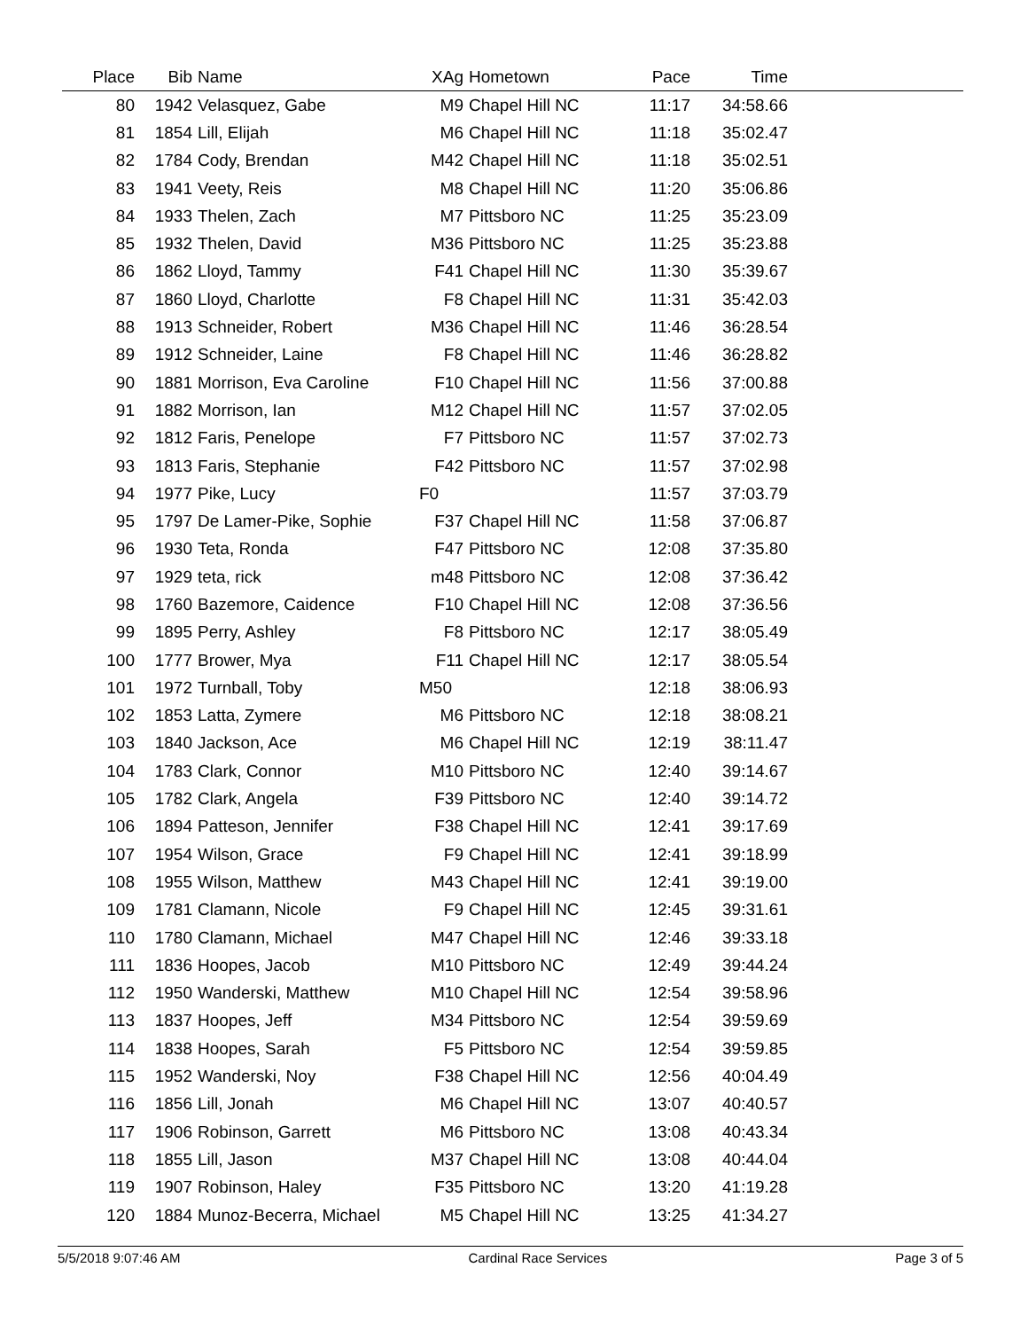| Place | Bib | Name | XAg | Hometown | Pace | Time | |
| --- | --- | --- | --- | --- | --- | --- | --- |
| 80 | 1942 | Velasquez, Gabe | M9 | Chapel Hill NC | 11:17 | 34:58.66 | |
| 81 | 1854 | Lill, Elijah | M6 | Chapel Hill NC | 11:18 | 35:02.47 | |
| 82 | 1784 | Cody, Brendan | M42 | Chapel Hill NC | 11:18 | 35:02.51 | |
| 83 | 1941 | Veety, Reis | M8 | Chapel Hill NC | 11:20 | 35:06.86 | |
| 84 | 1933 | Thelen, Zach | M7 | Pittsboro NC | 11:25 | 35:23.09 | |
| 85 | 1932 | Thelen, David | M36 | Pittsboro NC | 11:25 | 35:23.88 | |
| 86 | 1862 | Lloyd, Tammy | F41 | Chapel Hill NC | 11:30 | 35:39.67 | |
| 87 | 1860 | Lloyd, Charlotte | F8 | Chapel Hill NC | 11:31 | 35:42.03 | |
| 88 | 1913 | Schneider, Robert | M36 | Chapel Hill NC | 11:46 | 36:28.54 | |
| 89 | 1912 | Schneider, Laine | F8 | Chapel Hill NC | 11:46 | 36:28.82 | |
| 90 | 1881 | Morrison, Eva Caroline | F10 | Chapel Hill NC | 11:56 | 37:00.88 | |
| 91 | 1882 | Morrison, Ian | M12 | Chapel Hill NC | 11:57 | 37:02.05 | |
| 92 | 1812 | Faris, Penelope | F7 | Pittsboro NC | 11:57 | 37:02.73 | |
| 93 | 1813 | Faris, Stephanie | F42 | Pittsboro NC | 11:57 | 37:02.98 | |
| 94 | 1977 | Pike, Lucy | F0 | | 11:57 | 37:03.79 | |
| 95 | 1797 | De Lamer-Pike, Sophie | F37 | Chapel Hill NC | 11:58 | 37:06.87 | |
| 96 | 1930 | Teta, Ronda | F47 | Pittsboro NC | 12:08 | 37:35.80 | |
| 97 | 1929 | teta, rick | m48 | Pittsboro NC | 12:08 | 37:36.42 | |
| 98 | 1760 | Bazemore, Caidence | F10 | Chapel Hill NC | 12:08 | 37:36.56 | |
| 99 | 1895 | Perry, Ashley | F8 | Pittsboro NC | 12:17 | 38:05.49 | |
| 100 | 1777 | Brower, Mya | F11 | Chapel Hill NC | 12:17 | 38:05.54 | |
| 101 | 1972 | Turnball, Toby | M50 | | 12:18 | 38:06.93 | |
| 102 | 1853 | Latta, Zymere | M6 | Pittsboro NC | 12:18 | 38:08.21 | |
| 103 | 1840 | Jackson, Ace | M6 | Chapel Hill NC | 12:19 | 38:11.47 | |
| 104 | 1783 | Clark, Connor | M10 | Pittsboro NC | 12:40 | 39:14.67 | |
| 105 | 1782 | Clark, Angela | F39 | Pittsboro NC | 12:40 | 39:14.72 | |
| 106 | 1894 | Patteson, Jennifer | F38 | Chapel Hill NC | 12:41 | 39:17.69 | |
| 107 | 1954 | Wilson, Grace | F9 | Chapel Hill NC | 12:41 | 39:18.99 | |
| 108 | 1955 | Wilson, Matthew | M43 | Chapel Hill NC | 12:41 | 39:19.00 | |
| 109 | 1781 | Clamann, Nicole | F9 | Chapel Hill NC | 12:45 | 39:31.61 | |
| 110 | 1780 | Clamann, Michael | M47 | Chapel Hill NC | 12:46 | 39:33.18 | |
| 111 | 1836 | Hoopes, Jacob | M10 | Pittsboro NC | 12:49 | 39:44.24 | |
| 112 | 1950 | Wanderski, Matthew | M10 | Chapel Hill NC | 12:54 | 39:58.96 | |
| 113 | 1837 | Hoopes, Jeff | M34 | Pittsboro NC | 12:54 | 39:59.69 | |
| 114 | 1838 | Hoopes, Sarah | F5 | Pittsboro NC | 12:54 | 39:59.85 | |
| 115 | 1952 | Wanderski, Noy | F38 | Chapel Hill NC | 12:56 | 40:04.49 | |
| 116 | 1856 | Lill, Jonah | M6 | Chapel Hill NC | 13:07 | 40:40.57 | |
| 117 | 1906 | Robinson, Garrett | M6 | Pittsboro NC | 13:08 | 40:43.34 | |
| 118 | 1855 | Lill, Jason | M37 | Chapel Hill NC | 13:08 | 40:44.04 | |
| 119 | 1907 | Robinson, Haley | F35 | Pittsboro NC | 13:20 | 41:19.28 | |
| 120 | 1884 | Munoz-Becerra, Michael | M5 | Chapel Hill NC | 13:25 | 41:34.27 | |
5/5/2018 9:07:46 AM Cardinal Race Services Page 3 of 5